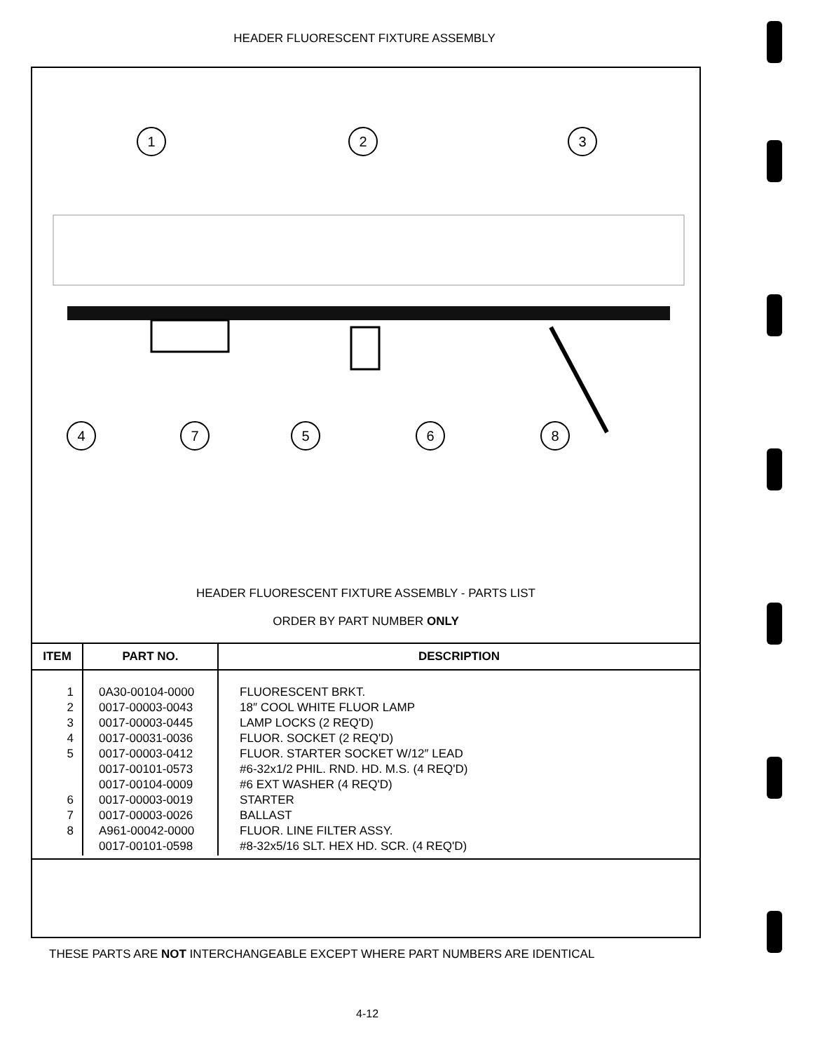HEADER FLUORESCENT FIXTURE ASSEMBLY
1
2
3
4
7
5
6
8
HEADER FLUORESCENT FIXTURE ASSEMBLY - PARTS LIST
ORDER BY PART NUMBER ONLY
| ITEM | PART NO. | DESCRIPTION |
| --- | --- | --- |
| 1 2 3 4 5 6 7 8 | 0A30-00104-0000 0017-00003-0043 0017-00003-0445 0017-00031-0036 0017-00003-0412 0017-00101-0573 0017-00104-0009 0017-00003-0019 0017-00003-0026 A961-00042-0000 0017-00101-0598 | FLUORESCENT BRKT. 18″ COOL WHITE FLUOR LAMP LAMP LOCKS (2 REQ'D) FLUOR. SOCKET (2 REQ'D) FLUOR. STARTER SOCKET W/12″ LEAD #6-32x1/2 PHIL. RND. HD. M.S. (4 REQ'D) #6 EXT WASHER (4 REQ'D) STARTER BALLAST FLUOR. LINE FILTER ASSY. #8-32x5/16 SLT. HEX HD. SCR. (4 REQ'D) |
THESE PARTS ARE NOT INTERCHANGEABLE EXCEPT WHERE PART NUMBERS ARE IDENTICAL
4-12